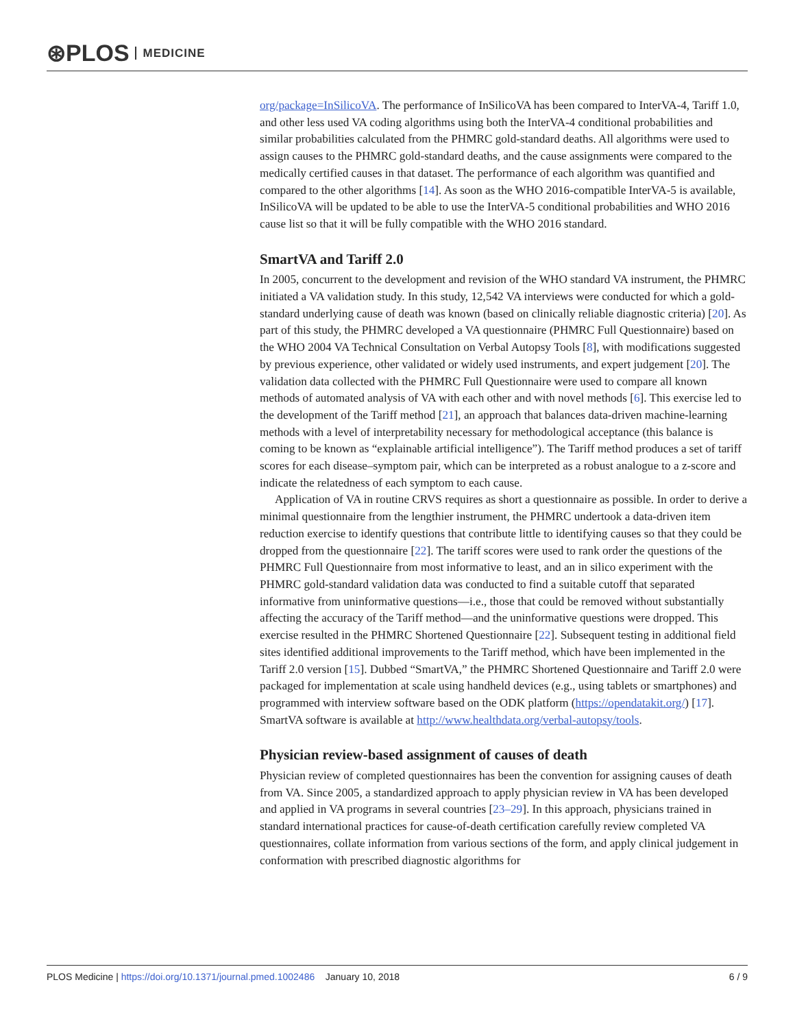⊛PLOS MEDICINE
org/package=InSilicoVA. The performance of InSilicoVA has been compared to InterVA-4, Tariff 1.0, and other less used VA coding algorithms using both the InterVA-4 conditional probabilities and similar probabilities calculated from the PHMRC gold-standard deaths. All algorithms were used to assign causes to the PHMRC gold-standard deaths, and the cause assignments were compared to the medically certified causes in that dataset. The performance of each algorithm was quantified and compared to the other algorithms [14]. As soon as the WHO 2016-compatible InterVA-5 is available, InSilicoVA will be updated to be able to use the InterVA-5 conditional probabilities and WHO 2016 cause list so that it will be fully compatible with the WHO 2016 standard.
SmartVA and Tariff 2.0
In 2005, concurrent to the development and revision of the WHO standard VA instrument, the PHMRC initiated a VA validation study. In this study, 12,542 VA interviews were conducted for which a gold-standard underlying cause of death was known (based on clinically reliable diagnostic criteria) [20]. As part of this study, the PHMRC developed a VA questionnaire (PHMRC Full Questionnaire) based on the WHO 2004 VA Technical Consultation on Verbal Autopsy Tools [8], with modifications suggested by previous experience, other validated or widely used instruments, and expert judgement [20]. The validation data collected with the PHMRC Full Questionnaire were used to compare all known methods of automated analysis of VA with each other and with novel methods [6]. This exercise led to the development of the Tariff method [21], an approach that balances data-driven machine-learning methods with a level of interpretability necessary for methodological acceptance (this balance is coming to be known as “explainable artificial intelligence”). The Tariff method produces a set of tariff scores for each disease–symptom pair, which can be interpreted as a robust analogue to a z-score and indicate the relatedness of each symptom to each cause.
Application of VA in routine CRVS requires as short a questionnaire as possible. In order to derive a minimal questionnaire from the lengthier instrument, the PHMRC undertook a data-driven item reduction exercise to identify questions that contribute little to identifying causes so that they could be dropped from the questionnaire [22]. The tariff scores were used to rank order the questions of the PHMRC Full Questionnaire from most informative to least, and an in silico experiment with the PHMRC gold-standard validation data was conducted to find a suitable cutoff that separated informative from uninformative questions—i.e., those that could be removed without substantially affecting the accuracy of the Tariff method—and the uninformative questions were dropped. This exercise resulted in the PHMRC Shortened Questionnaire [22]. Subsequent testing in additional field sites identified additional improvements to the Tariff method, which have been implemented in the Tariff 2.0 version [15]. Dubbed “SmartVA,” the PHMRC Shortened Questionnaire and Tariff 2.0 were packaged for implementation at scale using handheld devices (e.g., using tablets or smartphones) and programmed with interview software based on the ODK platform (https://opendatakit.org/) [17]. SmartVA software is available at http://www.healthdata.org/verbal-autopsy/tools.
Physician review-based assignment of causes of death
Physician review of completed questionnaires has been the convention for assigning causes of death from VA. Since 2005, a standardized approach to apply physician review in VA has been developed and applied in VA programs in several countries [23–29]. In this approach, physicians trained in standard international practices for cause-of-death certification carefully review completed VA questionnaires, collate information from various sections of the form, and apply clinical judgement in conformation with prescribed diagnostic algorithms for
PLOS Medicine | https://doi.org/10.1371/journal.pmed.1002486 January 10, 2018 6 / 9